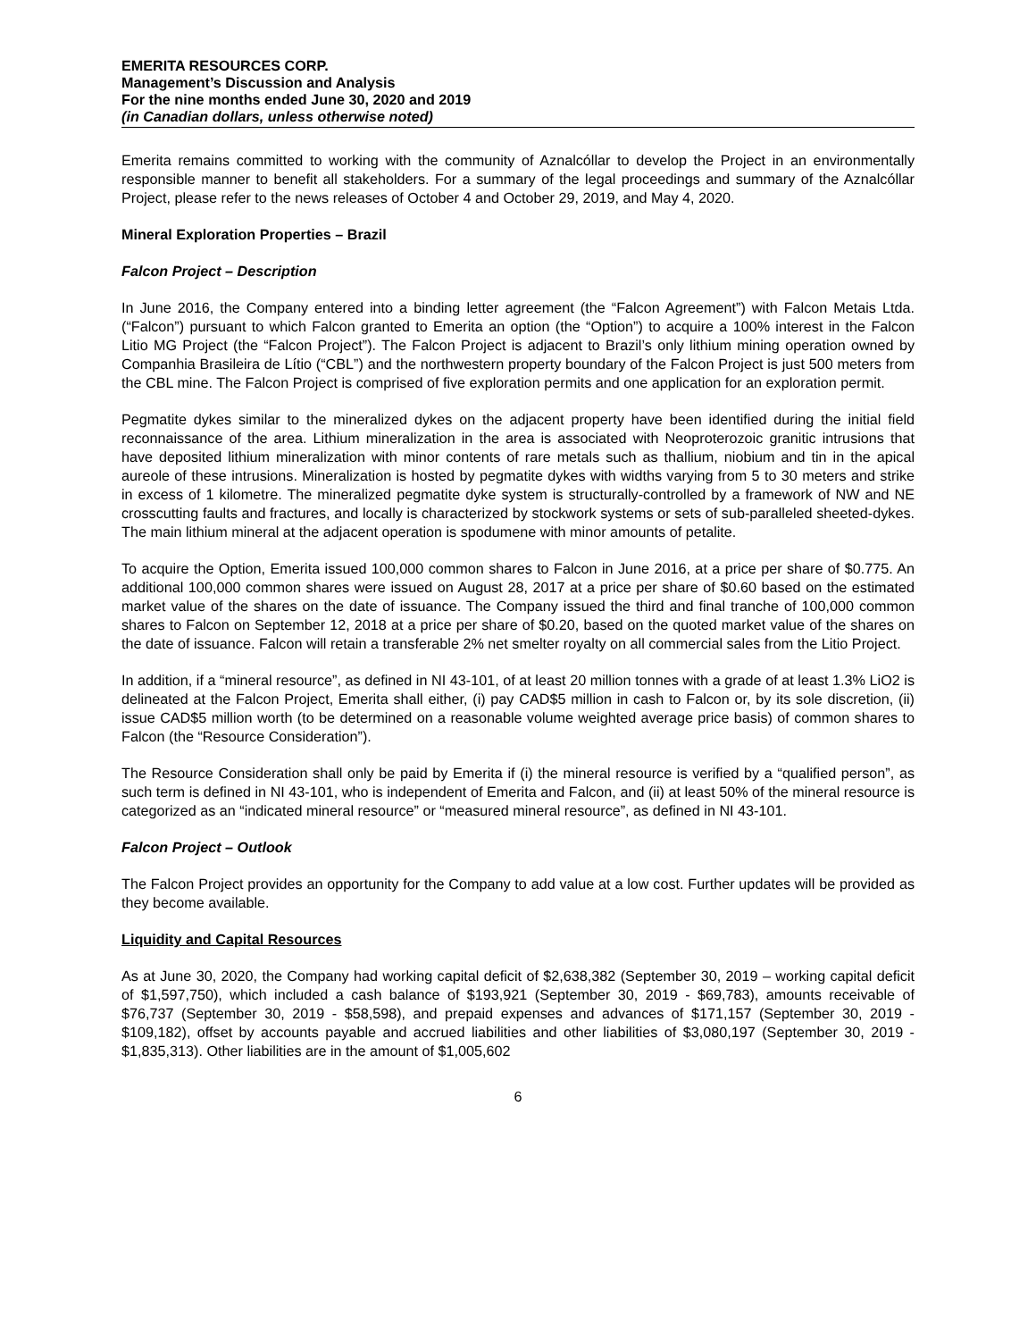EMERITA RESOURCES CORP.
Management’s Discussion and Analysis
For the nine months ended June 30, 2020 and 2019
(in Canadian dollars, unless otherwise noted)
Emerita remains committed to working with the community of Aznalcóllar to develop the Project in an environmentally responsible manner to benefit all stakeholders. For a summary of the legal proceedings and summary of the Aznalcóllar Project, please refer to the news releases of October 4 and October 29, 2019, and May 4, 2020.
Mineral Exploration Properties – Brazil
Falcon Project – Description
In June 2016, the Company entered into a binding letter agreement (the “Falcon Agreement”) with Falcon Metais Ltda. (“Falcon”) pursuant to which Falcon granted to Emerita an option (the “Option”) to acquire a 100% interest in the Falcon Litio MG Project (the “Falcon Project”). The Falcon Project is adjacent to Brazil’s only lithium mining operation owned by Companhia Brasileira de Lítio (“CBL”) and the northwestern property boundary of the Falcon Project is just 500 meters from the CBL mine. The Falcon Project is comprised of five exploration permits and one application for an exploration permit.
Pegmatite dykes similar to the mineralized dykes on the adjacent property have been identified during the initial field reconnaissance of the area. Lithium mineralization in the area is associated with Neoproterozoic granitic intrusions that have deposited lithium mineralization with minor contents of rare metals such as thallium, niobium and tin in the apical aureole of these intrusions. Mineralization is hosted by pegmatite dykes with widths varying from 5 to 30 meters and strike in excess of 1 kilometre. The mineralized pegmatite dyke system is structurally-controlled by a framework of NW and NE crosscutting faults and fractures, and locally is characterized by stockwork systems or sets of sub-paralleled sheeted-dykes. The main lithium mineral at the adjacent operation is spodumene with minor amounts of petalite.
To acquire the Option, Emerita issued 100,000 common shares to Falcon in June 2016, at a price per share of $0.775. An additional 100,000 common shares were issued on August 28, 2017 at a price per share of $0.60 based on the estimated market value of the shares on the date of issuance. The Company issued the third and final tranche of 100,000 common shares to Falcon on September 12, 2018 at a price per share of $0.20, based on the quoted market value of the shares on the date of issuance. Falcon will retain a transferable 2% net smelter royalty on all commercial sales from the Litio Project.
In addition, if a “mineral resource”, as defined in NI 43-101, of at least 20 million tonnes with a grade of at least 1.3% LiO2 is delineated at the Falcon Project, Emerita shall either, (i) pay CAD$5 million in cash to Falcon or, by its sole discretion, (ii) issue CAD$5 million worth (to be determined on a reasonable volume weighted average price basis) of common shares to Falcon (the “Resource Consideration”).
The Resource Consideration shall only be paid by Emerita if (i) the mineral resource is verified by a “qualified person”, as such term is defined in NI 43-101, who is independent of Emerita and Falcon, and (ii) at least 50% of the mineral resource is categorized as an “indicated mineral resource” or “measured mineral resource”, as defined in NI 43-101.
Falcon Project – Outlook
The Falcon Project provides an opportunity for the Company to add value at a low cost. Further updates will be provided as they become available.
Liquidity and Capital Resources
As at June 30, 2020, the Company had working capital deficit of $2,638,382 (September 30, 2019 – working capital deficit of $1,597,750), which included a cash balance of $193,921 (September 30, 2019 - $69,783), amounts receivable of $76,737 (September 30, 2019 - $58,598), and prepaid expenses and advances of $171,157 (September 30, 2019 - $109,182), offset by accounts payable and accrued liabilities and other liabilities of $3,080,197 (September 30, 2019 - $1,835,313). Other liabilities are in the amount of $1,005,602
6